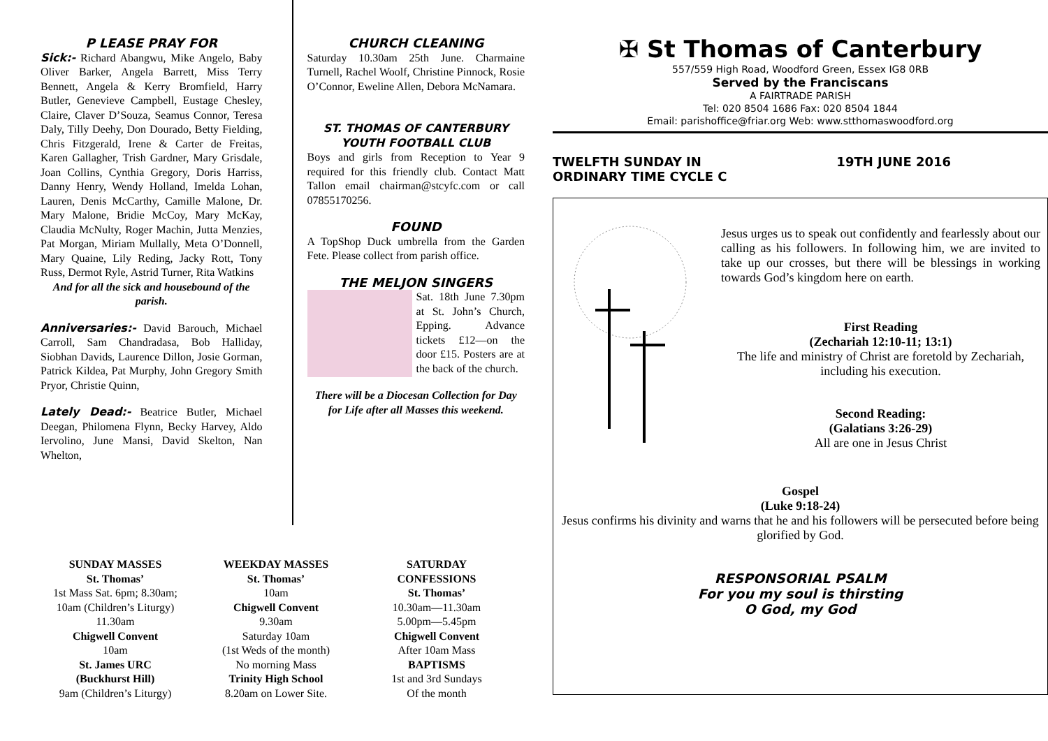P LEASE PRAY FOR
Sick:- Richard Abangwu, Mike Angelo, Baby Oliver Barker, Angela Barrett, Miss Terry Bennett, Angela & Kerry Bromfield, Harry Butler, Genevieve Campbell, Eustage Chesley, Claire, Claver D’Souza, Seamus Connor, Teresa Daly, Tilly Deehy, Don Dourado, Betty Fielding, Chris Fitzgerald, Irene & Carter de Freitas, Karen Gallagher, Trish Gardner, Mary Grisdale, Joan Collins, Cynthia Gregory, Doris Harriss, Danny Henry, Wendy Holland, Imelda Lohan, Lauren, Denis McCarthy, Camille Malone, Dr. Mary Malone, Bridie McCoy, Mary McKay, Claudia McNulty, Roger Machin, Jutta Menzies, Pat Morgan, Miriam Mullally, Meta O’Donnell, Mary Quaine, Lily Reding, Jacky Rott, Tony Russ, Dermot Ryle, Astrid Turner, Rita Watkins
And for all the sick and housebound of the parish.
Anniversaries:- David Barouch, Michael Carroll, Sam Chandradasa, Bob Halliday, Siobhan Davids, Laurence Dillon, Josie Gorman, Patrick Kildea, Pat Murphy, John Gregory Smith Pryor, Christie Quinn,
Lately Dead:- Beatrice Butler, Michael Deegan, Philomena Flynn, Becky Harvey, Aldo Iervolino, June Mansi, David Skelton, Nan Whelton,
CHURCH CLEANING
Saturday 10.30am 25th June. Charmaine Turnell, Rachel Woolf, Christine Pinnock, Rosie O’Connor, Eweline Allen, Debora McNamara.
ST. THOMAS OF CANTERBURY YOUTH FOOTBALL CLUB
Boys and girls from Reception to Year 9 required for this friendly club. Contact Matt Tallon email chairman@stcyfc.com or call 07855170256.
FOUND
A TopShop Duck umbrella from the Garden Fete. Please collect from parish office.
THE MELJON SINGERS
Sat. 18th June 7.30pm at St. John’s Church, Epping. Advance tickets £12—on the door £15. Posters are at the back of the church.
There will be a Diocesan Collection for Day for Life after all Masses this weekend.
✠ St Thomas of Canterbury
557/559 High Road, Woodford Green, Essex IG8 0RB
Served by the Franciscans
A FAIRTRADE PARISH
Tel: 020 8504 1686 Fax: 020 8504 1844
Email: parishoffice@friar.org Web: www.stthomaswoodford.org
TWELFTH SUNDAY IN
ORDINARY TIME CYCLE C 19TH JUNE 2016
Jesus urges us to speak out confidently and fearlessly about our calling as his followers. In following him, we are invited to take up our crosses, but there will be blessings in working towards God’s kingdom here on earth.
First Reading
(Zechariah 12:10-11; 13:1)
The life and ministry of Christ are foretold by Zechariah, including his execution.
Second Reading:
(Galatians 3:26-29)
All are one in Jesus Christ
Gospel
(Luke 9:18-24)
Jesus confirms his divinity and warns that he and his followers will be persecuted before being glorified by God.
RESPONSORIAL PSALM
For you my soul is thirsting
O God, my God
SUNDAY MASSES
St. Thomas’
1st Mass Sat. 6pm; 8.30am;
10am (Children’s Liturgy)
11.30am
Chigwell Convent
10am
St. James URC
(Buckhurst Hill)
9am (Children’s Liturgy)
WEEKDAY MASSES
St. Thomas’
10am
Chigwell Convent
9.30am
Saturday 10am
(1st Weds of the month)
No morning Mass
Trinity High School
8.20am on Lower Site.
SATURDAY
CONFESSIONS
St. Thomas’
10.30am—11.30am
5.00pm—5.45pm
Chigwell Convent
After 10am Mass
BAPTISMS
1st and 3rd Sundays
Of the month